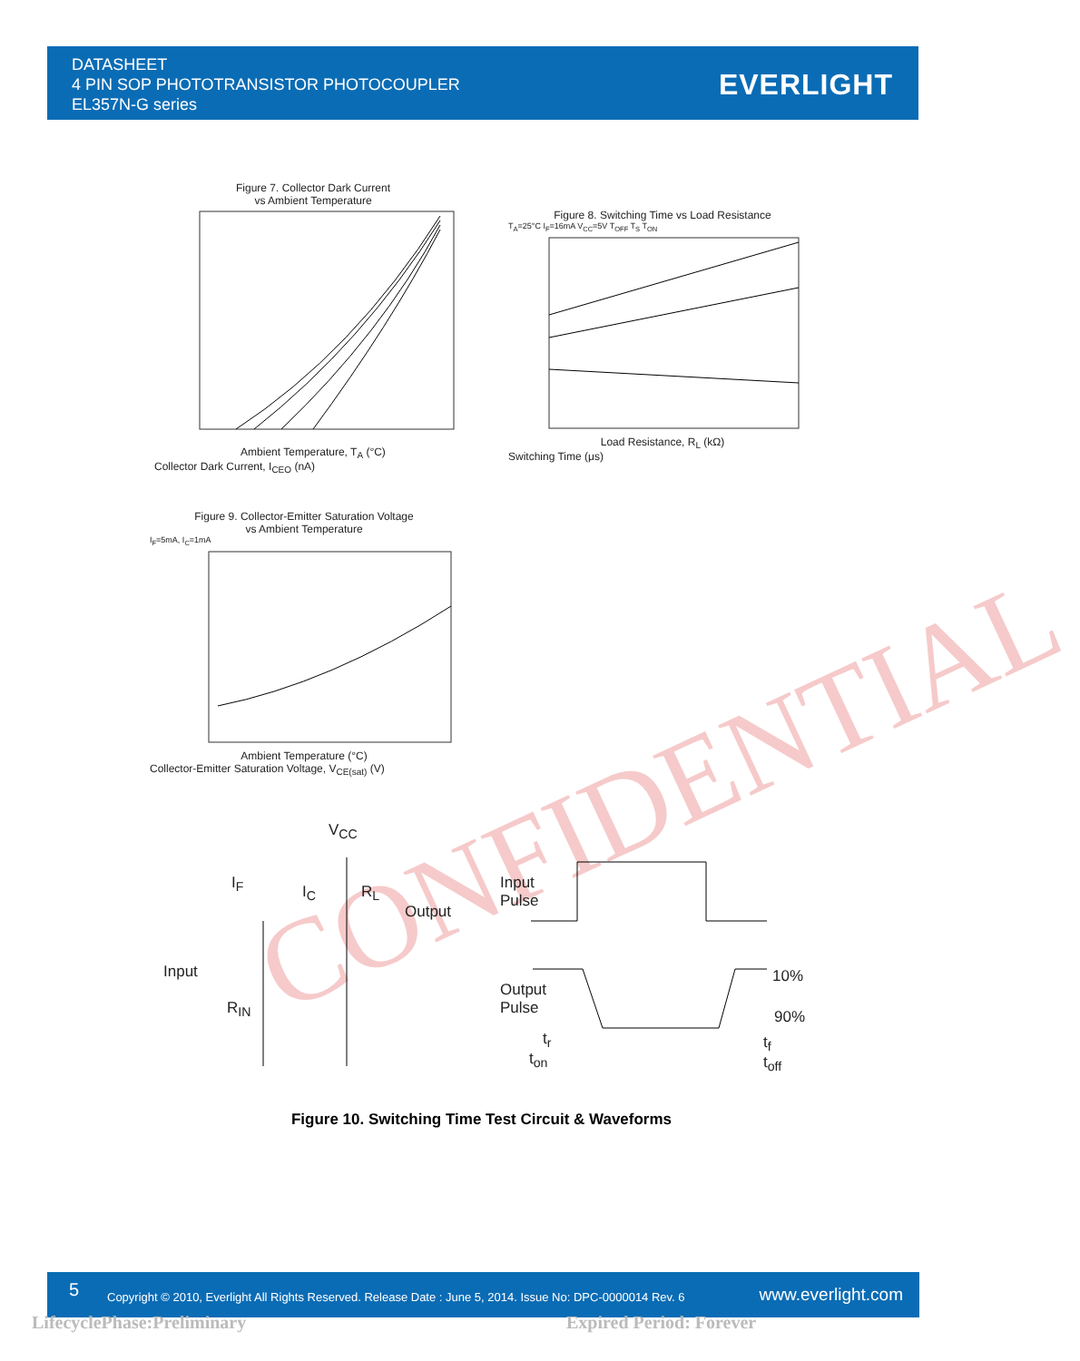DATASHEET
4 PIN SOP PHOTOTRANSISTOR PHOTOCOUPLER
EL357N-G series
EVERLIGHT
CONFIDENTIAL
Figure 7. Collector Dark Current
vs Ambient Temperature
Ambient Temperature, T<sub>A</sub> (°C)
Collector Dark Current, I<sub>CEO</sub> (nA)
Figure 8. Switching Time vs Load Resistance
T<sub>A</sub>=25°C I<sub>F</sub>=16mA V<sub>CC</sub>=5V T<sub>OFF</sub> T<sub>S</sub> T<sub>ON</sub>
Load Resistance, R<sub>L</sub> (kΩ)
Switching Time (μs)
Figure 9. Collector-Emitter Saturation Voltage
vs Ambient Temperature
I<sub>F</sub>=5mA, I<sub>C</sub>=1mA
Ambient Temperature (°C)
Collector-Emitter Saturation Voltage, V<sub>CE(sat)</sub> (V)
V<sub>CC</sub>
I<sub>F</sub> I<sub>C</sub> R<sub>L</sub>
Output
Input
R<sub>IN</sub>
Input
Pulse
Output
Pulse
10%
90%
t<sub>r</sub>
t<sub>on</sub>
t<sub>f</sub>
t<sub>off</sub>
Figure 10. Switching Time Test Circuit & Waveforms
5 Copyright © 2010, Everlight All Rights Reserved. Release Date : June 5, 2014. Issue No: DPC-0000014 Rev. 6 www.everlight.com
LifecyclePhase:Preliminary Expired Period: Forever